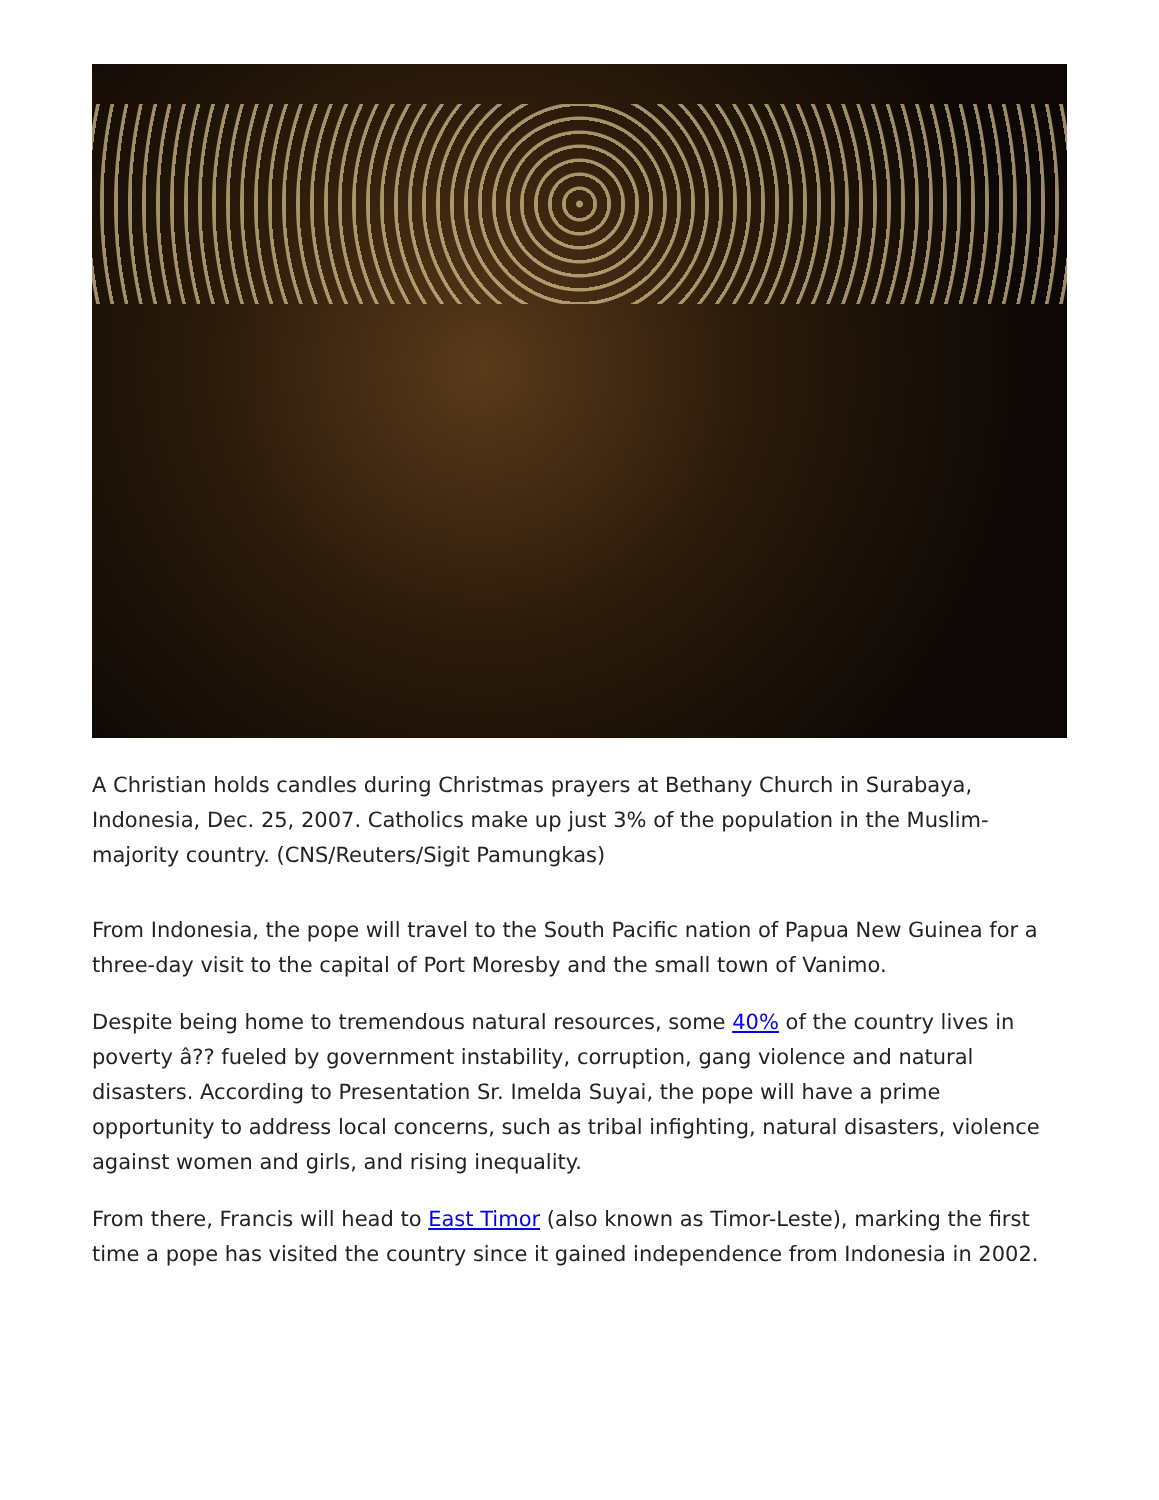A Christian holds candles during Christmas prayers at Bethany Church in Surabaya, Indonesia, Dec. 25, 2007. Catholics make up just 3% of the population in the Muslim-majority country. (CNS/Reuters/Sigit Pamungkas)
From Indonesia, the pope will travel to the South Pacific nation of Papua New Guinea for a three-day visit to the capital of Port Moresby and the small town of Vanimo.
Despite being home to tremendous natural resources, some 40% of the country lives in poverty â?? fueled by government instability, corruption, gang violence and natural disasters. According to Presentation Sr. Imelda Suyai, the pope will have a prime opportunity to address local concerns, such as tribal infighting, natural disasters, violence against women and girls, and rising inequality.
From there, Francis will head to East Timor (also known as Timor-Leste), marking the first time a pope has visited the country since it gained independence from Indonesia in 2002.